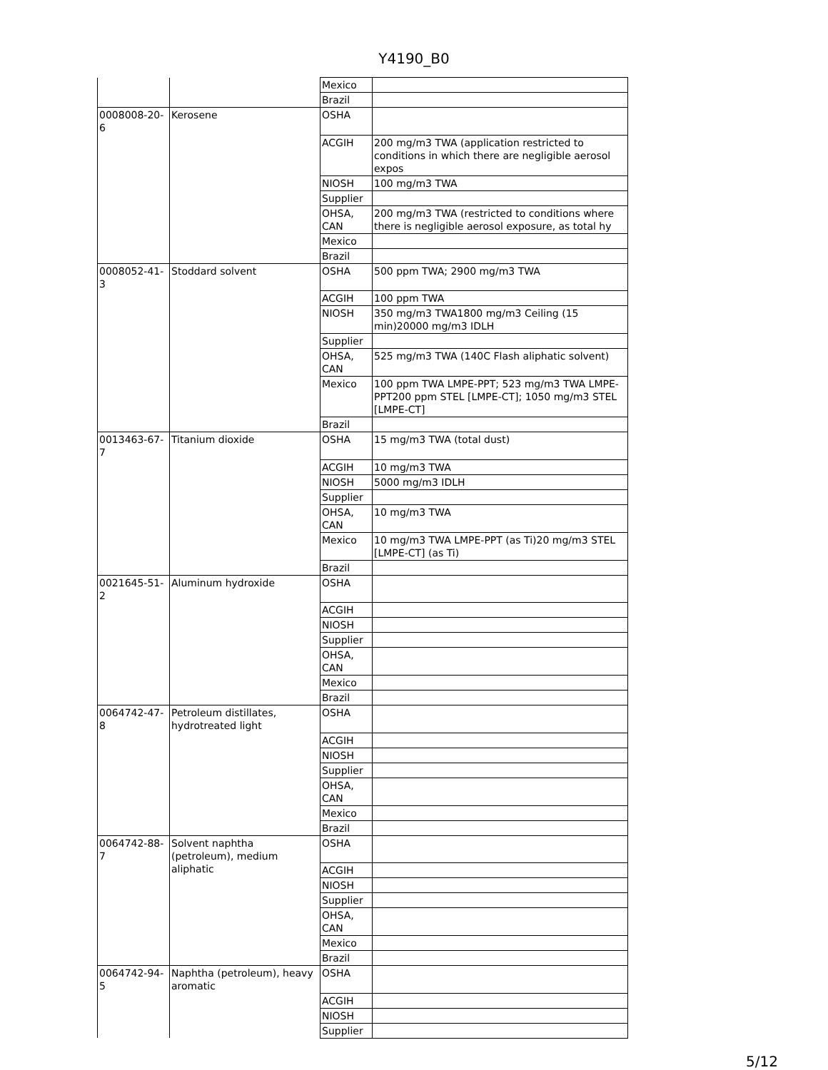Y4190_B0
| | | Mexico | |
| | | Brazil | |
| 0008008-20-6 | Kerosene | OSHA | |
| | | ACGIH | 200 mg/m3 TWA (application restricted to conditions in which there are negligible aerosol expos |
| | | NIOSH | 100 mg/m3 TWA |
| | | Supplier | |
| | | OHSA, CAN | 200 mg/m3 TWA (restricted to conditions where there is negligible aerosol exposure, as total hy |
| | | Mexico | |
| | | Brazil | |
| 0008052-41-3 | Stoddard solvent | OSHA | 500 ppm TWA; 2900 mg/m3 TWA |
| | | ACGIH | 100 ppm TWA |
| | | NIOSH | 350 mg/m3 TWA1800 mg/m3 Ceiling (15 min)20000 mg/m3 IDLH |
| | | Supplier | |
| | | OHSA, CAN | 525 mg/m3 TWA (140C Flash aliphatic solvent) |
| | | Mexico | 100 ppm TWA LMPE-PPT; 523 mg/m3 TWA LMPE-PPT200 ppm STEL [LMPE-CT]; 1050 mg/m3 STEL [LMPE-CT] |
| | | Brazil | |
| 0013463-67-7 | Titanium dioxide | OSHA | 15 mg/m3 TWA (total dust) |
| | | ACGIH | 10 mg/m3 TWA |
| | | NIOSH | 5000 mg/m3 IDLH |
| | | Supplier | |
| | | OHSA, CAN | 10 mg/m3 TWA |
| | | Mexico | 10 mg/m3 TWA LMPE-PPT (as Ti)20 mg/m3 STEL [LMPE-CT] (as Ti) |
| | | Brazil | |
| 0021645-51-2 | Aluminum hydroxide | OSHA | |
| | | ACGIH | |
| | | NIOSH | |
| | | Supplier | |
| | | OHSA, CAN | |
| | | Mexico | |
| | | Brazil | |
| 0064742-47-8 | Petroleum distillates, hydrotreated light | OSHA | |
| | | ACGIH | |
| | | NIOSH | |
| | | Supplier | |
| | | OHSA, CAN | |
| | | Mexico | |
| | | Brazil | |
| 0064742-88-7 | Solvent naphtha (petroleum), medium aliphatic | OSHA | |
| | | ACGIH | |
| | | NIOSH | |
| | | Supplier | |
| | | OHSA, CAN | |
| | | Mexico | |
| | | Brazil | |
| 0064742-94-5 | Naphtha (petroleum), heavy aromatic | OSHA | |
| | | ACGIH | |
| | | NIOSH | |
| | | Supplier | |
5/12